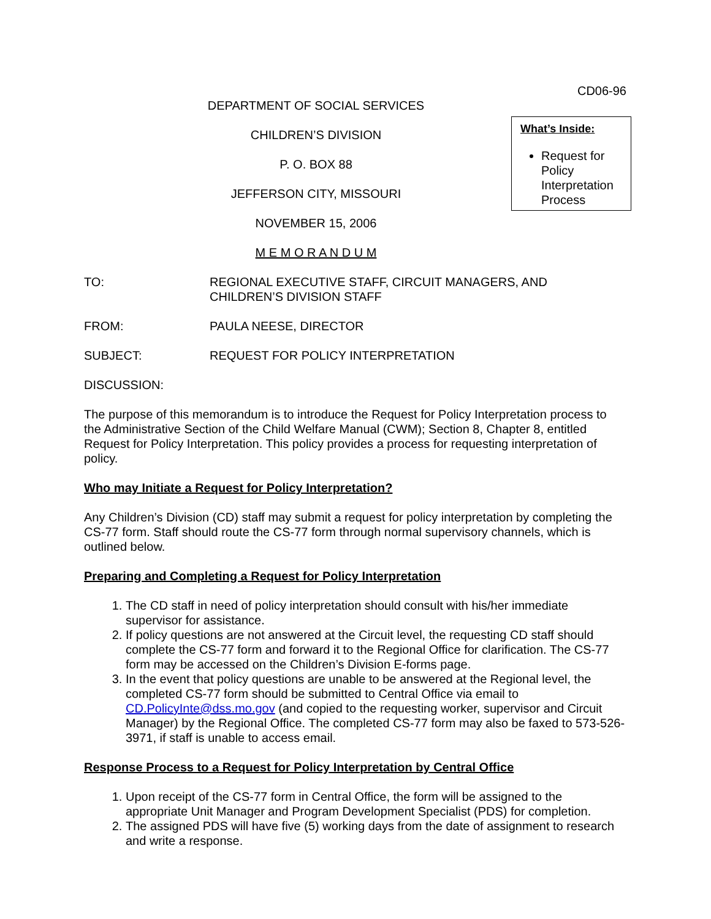CD06-96
DEPARTMENT OF SOCIAL SERVICES
CHILDREN’S DIVISION
P. O. BOX 88
JEFFERSON CITY, MISSOURI
NOVEMBER 15, 2006
M E M O R A N D U M
What’s Inside:
Request for Policy Interpretation Process
TO: REGIONAL EXECUTIVE STAFF, CIRCUIT MANAGERS, AND
CHILDREN’S DIVISION STAFF
FROM: PAULA NEESE, DIRECTOR
SUBJECT: REQUEST FOR POLICY INTERPRETATION
DISCUSSION:
The purpose of this memorandum is to introduce the Request for Policy Interpretation process to the Administrative Section of the Child Welfare Manual (CWM); Section 8, Chapter 8, entitled Request for Policy Interpretation. This policy provides a process for requesting interpretation of policy.
Who may Initiate a Request for Policy Interpretation?
Any Children’s Division (CD) staff may submit a request for policy interpretation by completing the CS-77 form. Staff should route the CS-77 form through normal supervisory channels, which is outlined below.
Preparing and Completing a Request for Policy Interpretation
1. The CD staff in need of policy interpretation should consult with his/her immediate supervisor for assistance.
2. If policy questions are not answered at the Circuit level, the requesting CD staff should complete the CS-77 form and forward it to the Regional Office for clarification. The CS-77 form may be accessed on the Children’s Division E-forms page.
3. In the event that policy questions are unable to be answered at the Regional level, the completed CS-77 form should be submitted to Central Office via email to CD.PolicyInte@dss.mo.gov (and copied to the requesting worker, supervisor and Circuit Manager) by the Regional Office. The completed CS-77 form may also be faxed to 573-526-3971, if staff is unable to access email.
Response Process to a Request for Policy Interpretation by Central Office
1. Upon receipt of the CS-77 form in Central Office, the form will be assigned to the appropriate Unit Manager and Program Development Specialist (PDS) for completion.
2. The assigned PDS will have five (5) working days from the date of assignment to research and write a response.